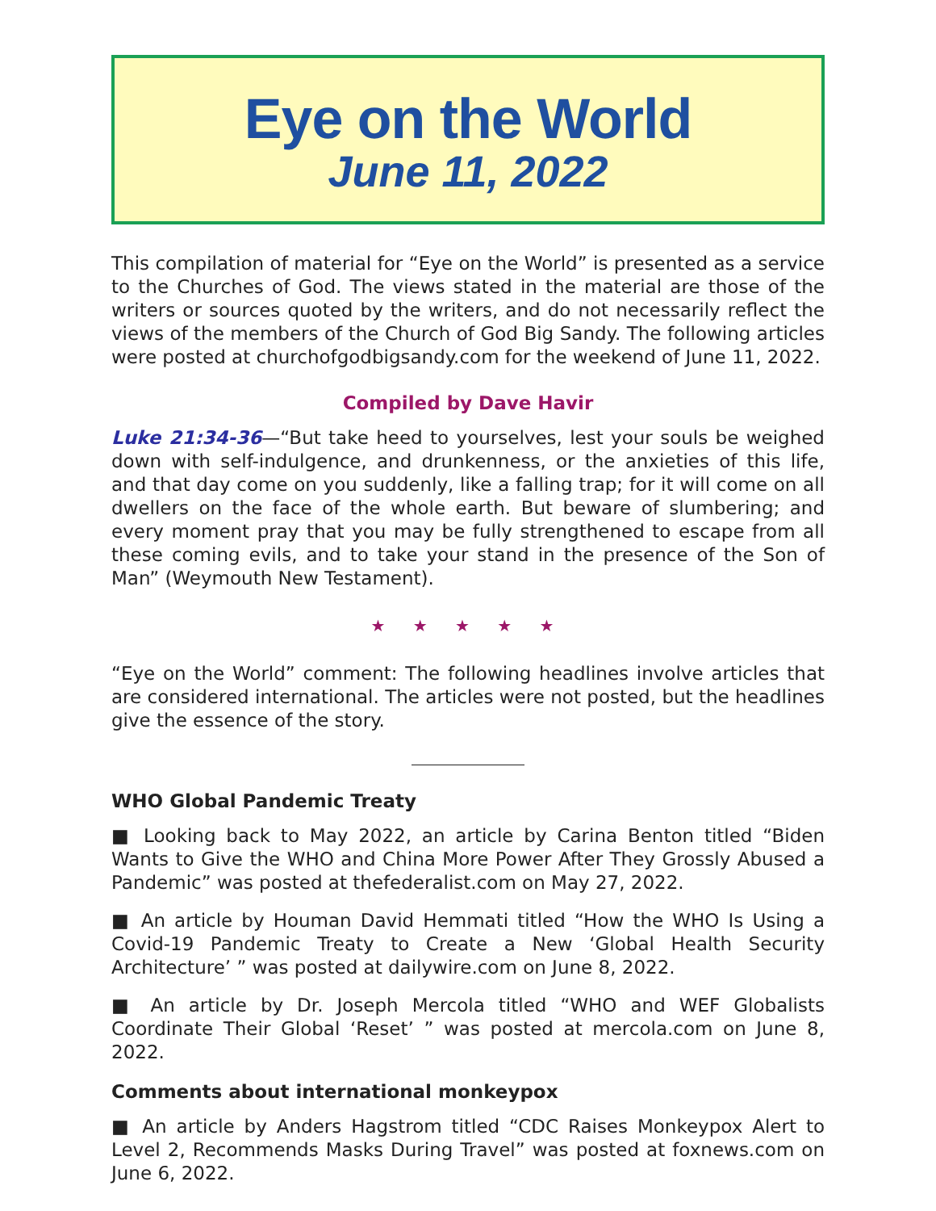Eye on the World
June 11, 2022
This compilation of material for “Eye on the World” is presented as a service to the Churches of God. The views stated in the material are those of the writers or sources quoted by the writers, and do not necessarily reflect the views of the members of the Church of God Big Sandy. The following articles were posted at churchofgodbigsandy.com for the weekend of June 11, 2022.
Compiled by Dave Havir
Luke 21:34-36—“But take heed to yourselves, lest your souls be weighed down with self-indulgence, and drunkenness, or the anxieties of this life, and that day come on you suddenly, like a falling trap; for it will come on all dwellers on the face of the whole earth. But beware of slumbering; and every moment pray that you may be fully strengthened to escape from all these coming evils, and to take your stand in the presence of the Son of Man” (Weymouth New Testament).
★ ★ ★ ★ ★
“Eye on the World” comment: The following headlines involve articles that are considered international. The articles were not posted, but the headlines give the essence of the story.
WHO Global Pandemic Treaty
■ Looking back to May 2022, an article by Carina Benton titled “Biden Wants to Give the WHO and China More Power After They Grossly Abused a Pandemic” was posted at thefederalist.com on May 27, 2022.
■ An article by Houman David Hemmati titled “How the WHO Is Using a Covid-19 Pandemic Treaty to Create a New ‘Global Health Security Architecture’ ” was posted at dailywire.com on June 8, 2022.
■ An article by Dr. Joseph Mercola titled “WHO and WEF Globalists Coordinate Their Global ‘Reset’ ” was posted at mercola.com on June 8, 2022.
Comments about international monkeypox
■ An article by Anders Hagstrom titled “CDC Raises Monkeypox Alert to Level 2, Recommends Masks During Travel” was posted at foxnews.com on June 6, 2022.